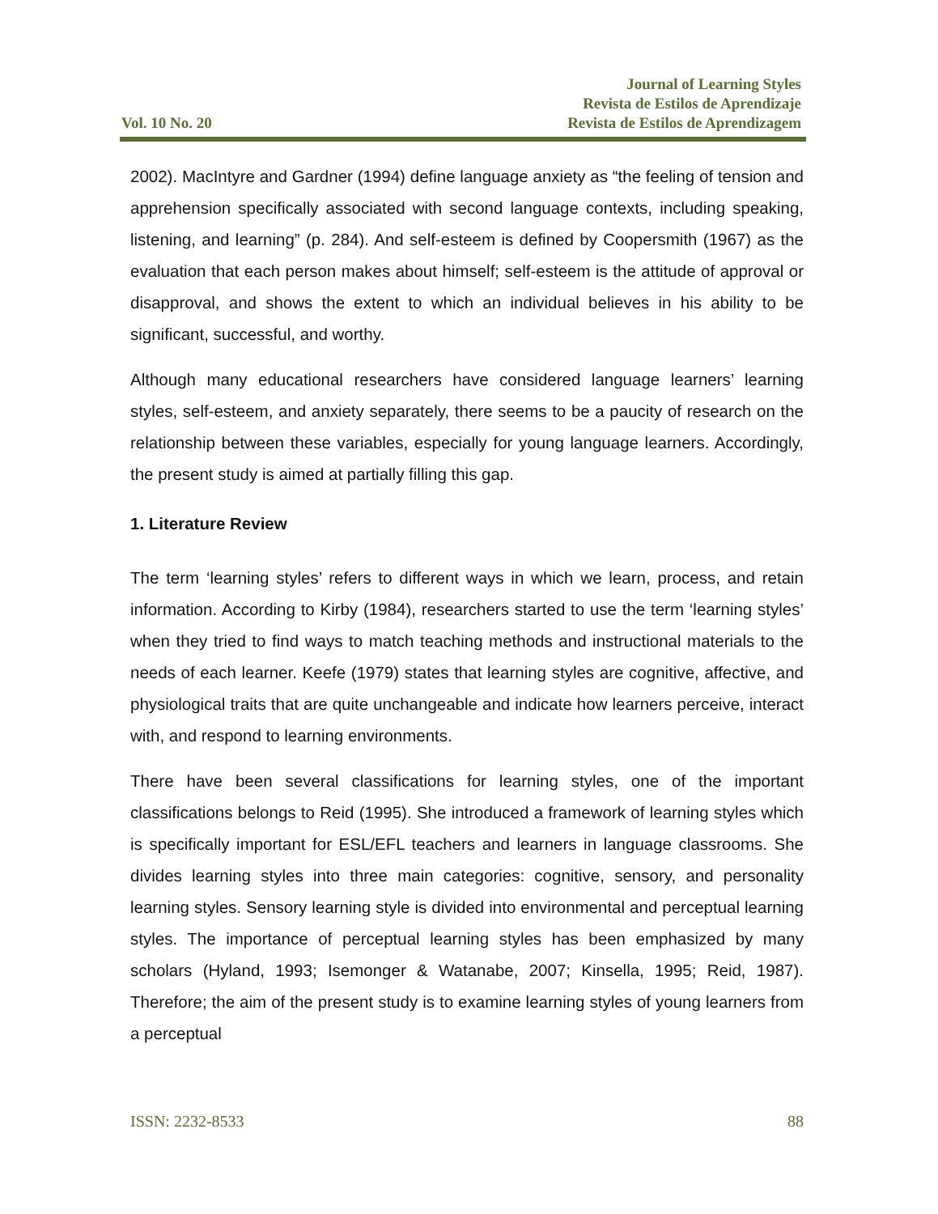Vol. 10 No. 20
Journal of Learning Styles
Revista de Estilos de Aprendizaje
Revista de Estilos de Aprendizagem
2002). MacIntyre and Gardner (1994) define language anxiety as “the feeling of tension and apprehension specifically associated with second language contexts, including speaking, listening, and learning” (p. 284). And self-esteem is defined by Coopersmith (1967) as the evaluation that each person makes about himself; self-esteem is the attitude of approval or disapproval, and shows the extent to which an individual believes in his ability to be significant, successful, and worthy.
Although many educational researchers have considered language learners’ learning styles, self-esteem, and anxiety separately, there seems to be a paucity of research on the relationship between these variables, especially for young language learners. Accordingly, the present study is aimed at partially filling this gap.
1. Literature Review
The term ‘learning styles’ refers to different ways in which we learn, process, and retain information. According to Kirby (1984), researchers started to use the term ‘learning styles’ when they tried to find ways to match teaching methods and instructional materials to the needs of each learner. Keefe (1979) states that learning styles are cognitive, affective, and physiological traits that are quite unchangeable and indicate how learners perceive, interact with, and respond to learning environments.
There have been several classifications for learning styles, one of the important classifications belongs to Reid (1995). She introduced a framework of learning styles which is specifically important for ESL/EFL teachers and learners in language classrooms. She divides learning styles into three main categories: cognitive, sensory, and personality learning styles. Sensory learning style is divided into environmental and perceptual learning styles. The importance of perceptual learning styles has been emphasized by many scholars (Hyland, 1993; Isemonger & Watanabe, 2007; Kinsella, 1995; Reid, 1987). Therefore; the aim of the present study is to examine learning styles of young learners from a perceptual
ISSN: 2232-8533 88